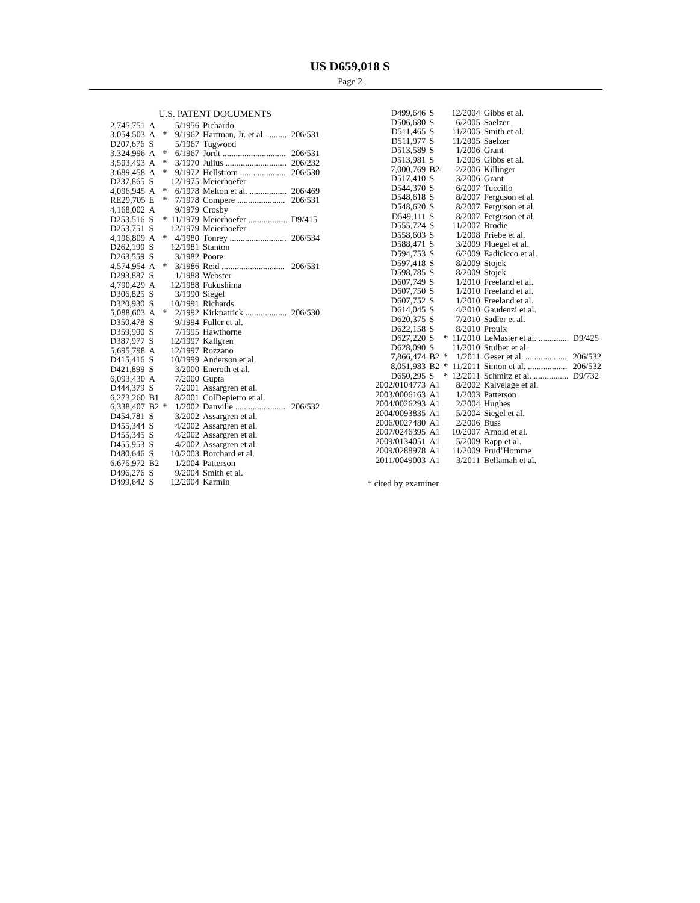US D659,018 S
Page 2
| U.S. PATENT DOCUMENTS | | | | | |
| --- | --- | --- | --- | --- | --- |
| 2,745,751 | A | | 5/1956 | Pichardo | |
| 3,054,503 | A | * | 9/1962 | Hartman, Jr. et al. ......... | 206/531 |
| D207,676 | S | | 5/1967 | Tugwood | |
| 3,324,996 | A | * | 6/1967 | Jordt ............................. | 206/531 |
| 3,503,493 | A | * | 3/1970 | Julius ............................ | 206/232 |
| 3,689,458 | A | * | 9/1972 | Hellstrom ..................... | 206/530 |
| D237,865 | S | | 12/1975 | Meierhoefer | |
| 4,096,945 | A | * | 6/1978 | Melton et al. ................. | 206/469 |
| RE29,705 | E | * | 7/1978 | Compere ...................... | 206/531 |
| 4,168,002 | A | | 9/1979 | Crosby | |
| D253,516 | S | * | 11/1979 | Meierhoefer .................. | D9/415 |
| D253,751 | S | | 12/1979 | Meierhoefer | |
| 4,196,809 | A | * | 4/1980 | Tonrey .......................... | 206/534 |
| D262,190 | S | | 12/1981 | Stanton | |
| D263,559 | S | | 3/1982 | Poore | |
| 4,574,954 | A | * | 3/1986 | Reid ............................. | 206/531 |
| D293,887 | S | | 1/1988 | Webster | |
| 4,790,429 | A | | 12/1988 | Fukushima | |
| D306,825 | S | | 3/1990 | Siegel | |
| D320,930 | S | | 10/1991 | Richards | |
| 5,088,603 | A | * | 2/1992 | Kirkpatrick ................... | 206/530 |
| D350,478 | S | | 9/1994 | Fuller et al. | |
| D359,900 | S | | 7/1995 | Hawthorne | |
| D387,977 | S | | 12/1997 | Kallgren | |
| 5,695,798 | A | | 12/1997 | Rozzano | |
| D415,416 | S | | 10/1999 | Anderson et al. | |
| D421,899 | S | | 3/2000 | Eneroth et al. | |
| 6,093,430 | A | | 7/2000 | Gupta | |
| D444,379 | S | | 7/2001 | Assargren et al. | |
| 6,273,260 | B1 | | 8/2001 | ColDepietro et al. | |
| 6,338,407 | B2 | * | 1/2002 | Danville ....................... | 206/532 |
| D454,781 | S | | 3/2002 | Assargren et al. | |
| D455,344 | S | | 4/2002 | Assargren et al. | |
| D455,345 | S | | 4/2002 | Assargren et al. | |
| D455,953 | S | | 4/2002 | Assargren et al. | |
| D480,646 | S | | 10/2003 | Borchard et al. | |
| 6,675,972 | B2 | | 1/2004 | Patterson | |
| D496,276 | S | | 9/2004 | Smith et al. | |
| D499,642 | S | | 12/2004 | Karmin | |
| D499,646 | S | | 12/2004 | Gibbs et al. | |
| D506,680 | S | | 6/2005 | Saelzer | |
| D511,465 | S | | 11/2005 | Smith et al. | |
| D511,977 | S | | 11/2005 | Saelzer | |
| D513,589 | S | | 1/2006 | Grant | |
| D513,981 | S | | 1/2006 | Gibbs et al. | |
| 7,000,769 | B2 | | 2/2006 | Killinger | |
| D517,410 | S | | 3/2006 | Grant | |
| D544,370 | S | | 6/2007 | Tuccillo | |
| D548,618 | S | | 8/2007 | Ferguson et al. | |
| D548,620 | S | | 8/2007 | Ferguson et al. | |
| D549,111 | S | | 8/2007 | Ferguson et al. | |
| D555,724 | S | | 11/2007 | Brodie | |
| D558,603 | S | | 1/2008 | Priebe et al. | |
| D588,471 | S | | 3/2009 | Fluegel et al. | |
| D594,753 | S | | 6/2009 | Eadicicco et al. | |
| D597,418 | S | | 8/2009 | Stojek | |
| D598,785 | S | | 8/2009 | Stojek | |
| D607,749 | S | | 1/2010 | Freeland et al. | |
| D607,750 | S | | 1/2010 | Freeland et al. | |
| D607,752 | S | | 1/2010 | Freeland et al. | |
| D614,045 | S | | 4/2010 | Gaudenzi et al. | |
| D620,375 | S | | 7/2010 | Sadler et al. | |
| D622,158 | S | | 8/2010 | Proulx | |
| D627,220 | S | * | 11/2010 | LeMaster et al. .............. | D9/425 |
| D628,090 | S | | 11/2010 | Stuiber et al. | |
| 7,866,474 | B2 | * | 1/2011 | Geser et al. ................... | 206/532 |
| 8,051,983 | B2 | * | 11/2011 | Simon et al. .................. | 206/532 |
| D650,295 | S | * | 12/2011 | Schmitz et al. ................ | D9/732 |
| 2002/0104773 | A1 | | 8/2002 | Kalvelage et al. | |
| 2003/0006163 | A1 | | 1/2003 | Patterson | |
| 2004/0026293 | A1 | | 2/2004 | Hughes | |
| 2004/0093835 | A1 | | 5/2004 | Siegel et al. | |
| 2006/0027480 | A1 | | 2/2006 | Buss | |
| 2007/0246395 | A1 | | 10/2007 | Arnold et al. | |
| 2009/0134051 | A1 | | 5/2009 | Rapp et al. | |
| 2009/0288978 | A1 | | 11/2009 | Prud’Homme | |
| 2011/0049003 | A1 | | 3/2011 | Bellamah et al. | |
* cited by examiner